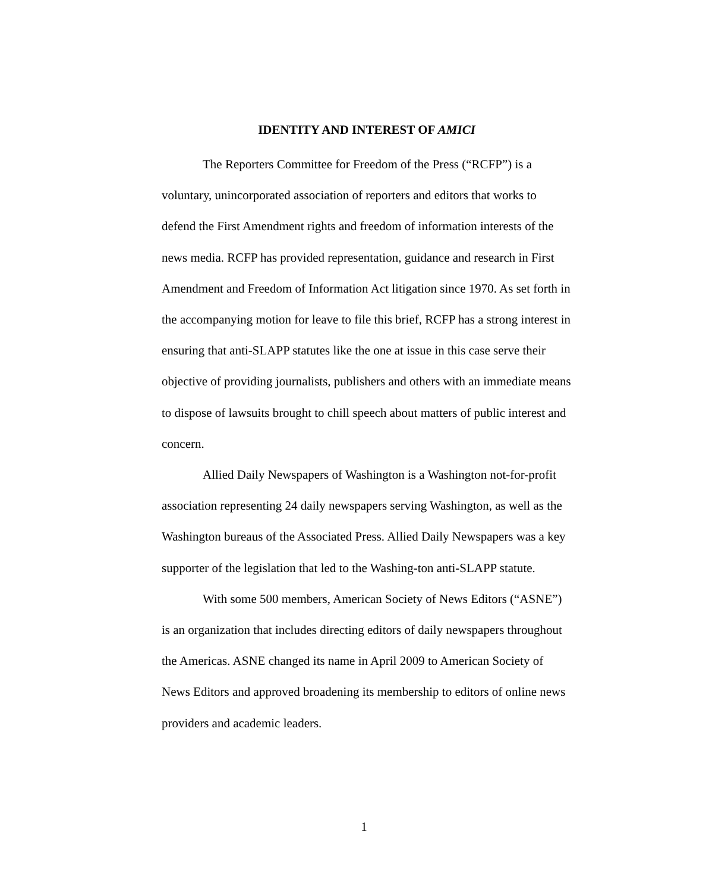IDENTITY AND INTEREST OF AMICI
The Reporters Committee for Freedom of the Press (“RCFP”) is a voluntary, unincorporated association of reporters and editors that works to defend the First Amendment rights and freedom of information interests of the news media. RCFP has provided representation, guidance and research in First Amendment and Freedom of Information Act litigation since 1970. As set forth in the accompanying motion for leave to file this brief, RCFP has a strong interest in ensuring that anti-SLAPP statutes like the one at issue in this case serve their objective of providing journalists, publishers and others with an immediate means to dispose of lawsuits brought to chill speech about matters of public interest and concern.
Allied Daily Newspapers of Washington is a Washington not-for-profit association representing 24 daily newspapers serving Washington, as well as the Washington bureaus of the Associated Press. Allied Daily Newspapers was a key supporter of the legislation that led to the Washing-ton anti-SLAPP statute.
With some 500 members, American Society of News Editors (“ASNE”) is an organization that includes directing editors of daily newspapers throughout the Americas. ASNE changed its name in April 2009 to American Society of News Editors and approved broadening its membership to editors of online news providers and academic leaders.
1